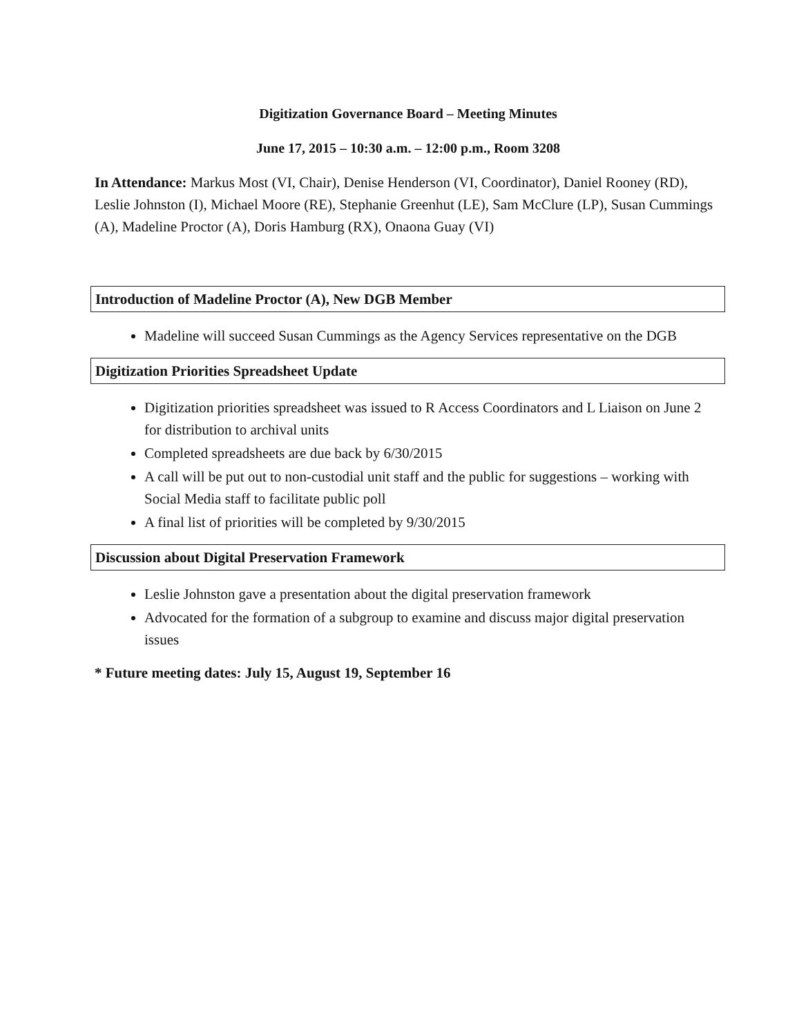Digitization Governance Board – Meeting Minutes
June 17, 2015 – 10:30 a.m. – 12:00 p.m., Room 3208
In Attendance: Markus Most (VI, Chair), Denise Henderson (VI, Coordinator), Daniel Rooney (RD), Leslie Johnston (I), Michael Moore (RE), Stephanie Greenhut (LE), Sam McClure (LP), Susan Cummings (A), Madeline Proctor (A), Doris Hamburg (RX), Onaona Guay (VI)
Introduction of Madeline Proctor (A), New DGB Member
Madeline will succeed Susan Cummings as the Agency Services representative on the DGB
Digitization Priorities Spreadsheet Update
Digitization priorities spreadsheet was issued to R Access Coordinators and L Liaison on June 2 for distribution to archival units
Completed spreadsheets are due back by 6/30/2015
A call will be put out to non-custodial unit staff and the public for suggestions – working with Social Media staff to facilitate public poll
A final list of priorities will be completed by 9/30/2015
Discussion about Digital Preservation Framework
Leslie Johnston gave a presentation about the digital preservation framework
Advocated for the formation of a subgroup to examine and discuss major digital preservation issues
* Future meeting dates: July 15, August 19, September 16